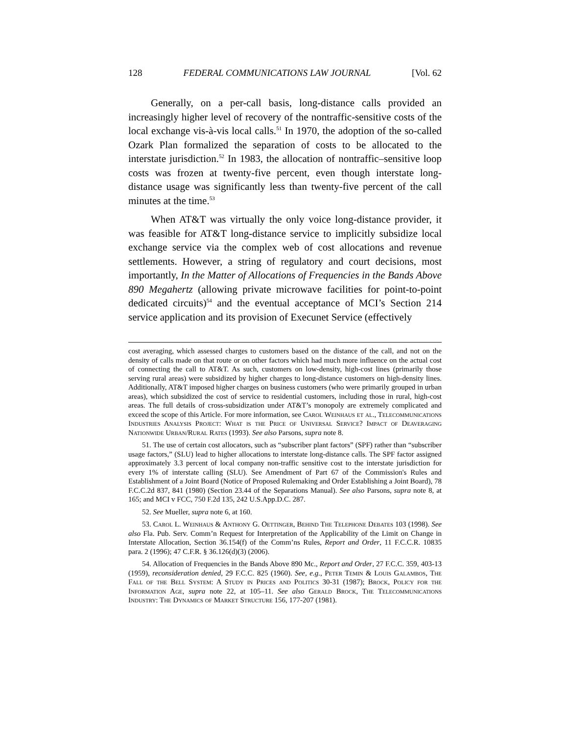128 FEDERAL COMMUNICATIONS LAW JOURNAL [Vol. 62
Generally, on a per-call basis, long-distance calls provided an increasingly higher level of recovery of the nontraffic-sensitive costs of the local exchange vis-à-vis local calls.<sup>51</sup> In 1970, the adoption of the so-called Ozark Plan formalized the separation of costs to be allocated to the interstate jurisdiction.<sup>52</sup> In 1983, the allocation of nontraffic–sensitive loop costs was frozen at twenty-five percent, even though interstate long-distance usage was significantly less than twenty-five percent of the call minutes at the time.<sup>53</sup>
When AT&T was virtually the only voice long-distance provider, it was feasible for AT&T long-distance service to implicitly subsidize local exchange service via the complex web of cost allocations and revenue settlements. However, a string of regulatory and court decisions, most importantly, In the Matter of Allocations of Frequencies in the Bands Above 890 Megahertz (allowing private microwave facilities for point-to-point dedicated circuits)<sup>54</sup> and the eventual acceptance of MCI’s Section 214 service application and its provision of Execunet Service (effectively
cost averaging, which assessed charges to customers based on the distance of the call, and not on the density of calls made on that route or on other factors which had much more influence on the actual cost of connecting the call to AT&T. As such, customers on low-density, high-cost lines (primarily those serving rural areas) were subsidized by higher charges to long-distance customers on high-density lines. Additionally, AT&T imposed higher charges on business customers (who were primarily grouped in urban areas), which subsidized the cost of service to residential customers, including those in rural, high-cost areas. The full details of cross-subsidization under AT&T’s monopoly are extremely complicated and exceed the scope of this Article. For more information, see Carol Weinhaus et al., Telecommunications Industries Analysis Project: What is the Price of Universal Service? Impact of Deaveraging Nationwide Urban/Rural Rates (1993). See also Parsons, supra note 8.
51. The use of certain cost allocators, such as “subscriber plant factors” (SPF) rather than “subscriber usage factors,” (SLU) lead to higher allocations to interstate long-distance calls. The SPF factor assigned approximately 3.3 percent of local company non-traffic sensitive cost to the interstate jurisdiction for every 1% of interstate calling (SLU). See Amendment of Part 67 of the Commission's Rules and Establishment of a Joint Board (Notice of Proposed Rulemaking and Order Establishing a Joint Board), 78 F.C.C.2d 837, 841 (1980) (Section 23.44 of the Separations Manual). See also Parsons, supra note 8, at 165; and MCI v FCC, 750 F.2d 135, 242 U.S.App.D.C. 287.
52. See Mueller, supra note 6, at 160.
53. Carol L. Weinhaus & Anthony G. Oettinger, Behind The Telephone Debates 103 (1998). See also Fla. Pub. Serv. Comm’n Request for Interpretation of the Applicability of the Limit on Change in Interstate Allocation, Section 36.154(f) of the Comm’ns Rules, Report and Order, 11 F.C.C.R. 10835 para. 2 (1996); 47 C.F.R. § 36.126(d)(3) (2006).
54. Allocation of Frequencies in the Bands Above 890 Mc., Report and Order, 27 F.C.C. 359, 403-13 (1959), reconsideration denied, 29 F.C.C. 825 (1960). See, e.g., Peter Temin & Louis Galambos, The Fall of the Bell System: A Study in Prices and Politics 30-31 (1987); Brock, Policy for the Information Age, supra note 22, at 105–11. See also Gerald Brock, The Telecommunications Industry: The Dynamics of Market Structure 156, 177-207 (1981).